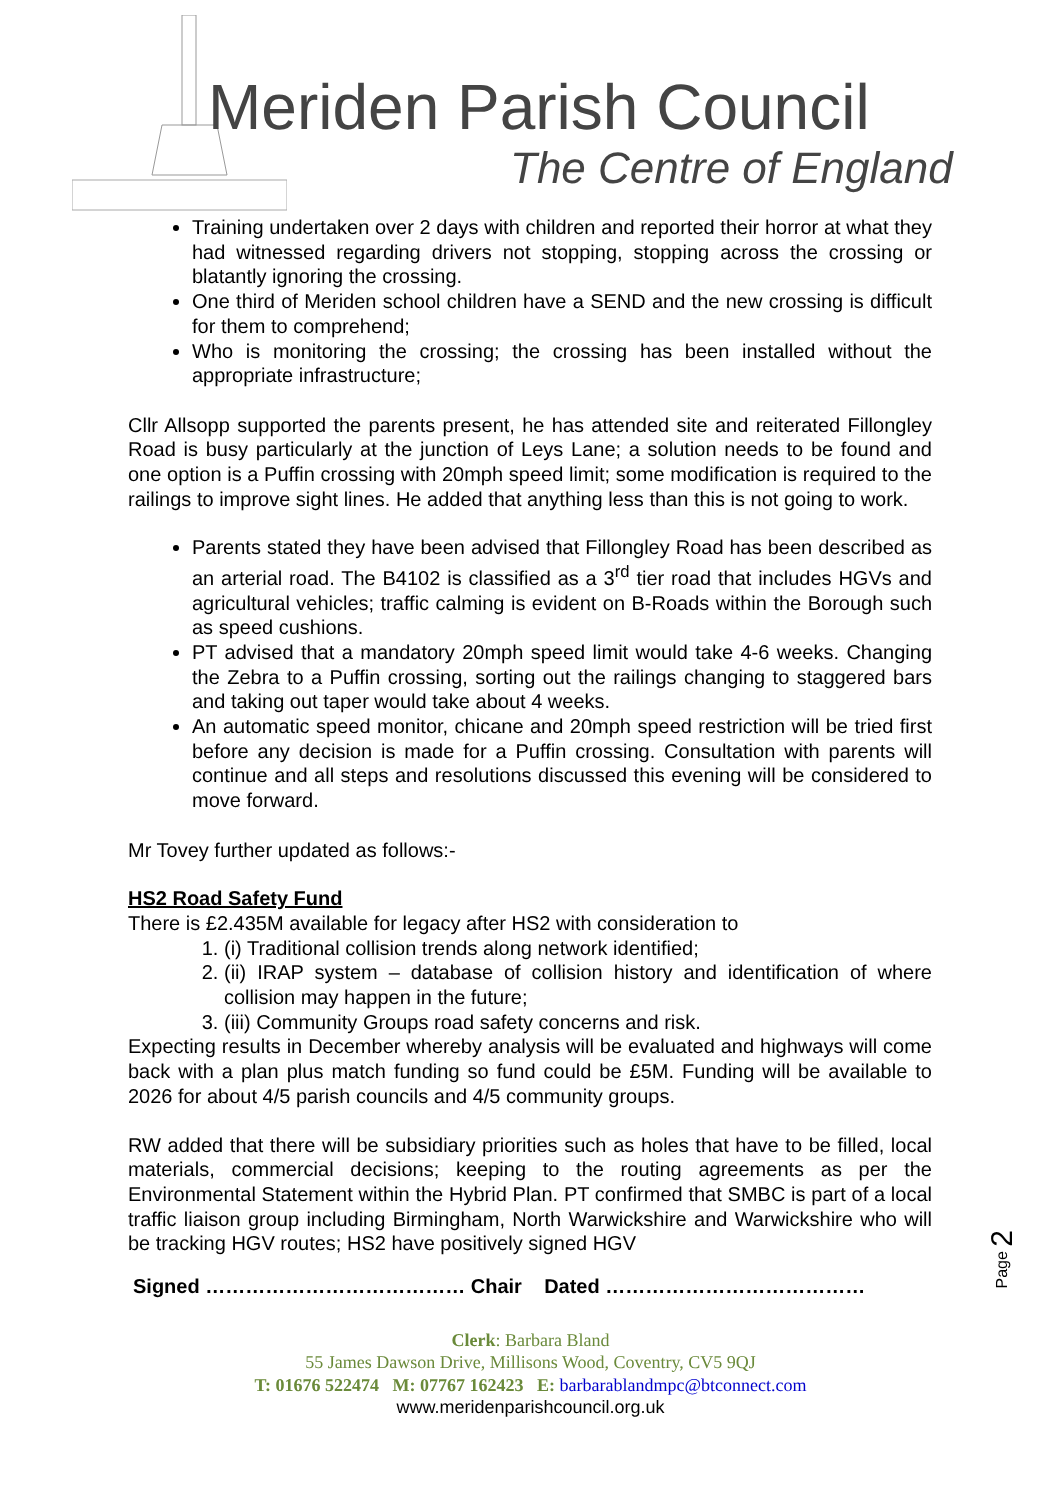Meriden Parish Council
The Centre of England
Training undertaken over 2 days with children and reported their horror at what they had witnessed regarding drivers not stopping, stopping across the crossing or blatantly ignoring the crossing.
One third of Meriden school children have a SEND and the new crossing is difficult for them to comprehend;
Who is monitoring the crossing; the crossing has been installed without the appropriate infrastructure;
Cllr Allsopp supported the parents present, he has attended site and reiterated Fillongley Road is busy particularly at the junction of Leys Lane; a solution needs to be found and one option is a Puffin crossing with 20mph speed limit; some modification is required to the railings to improve sight lines. He added that anything less than this is not going to work.
Parents stated they have been advised that Fillongley Road has been described as an arterial road. The B4102 is classified as a 3<sup>rd</sup> tier road that includes HGVs and agricultural vehicles; traffic calming is evident on B-Roads within the Borough such as speed cushions.
PT advised that a mandatory 20mph speed limit would take 4-6 weeks. Changing the Zebra to a Puffin crossing, sorting out the railings changing to staggered bars and taking out taper would take about 4 weeks.
An automatic speed monitor, chicane and 20mph speed restriction will be tried first before any decision is made for a Puffin crossing. Consultation with parents will continue and all steps and resolutions discussed this evening will be considered to move forward.
Mr Tovey further updated as follows:-
HS2 Road Safety Fund
There is £2.435M available for legacy after HS2 with consideration to
1. (i) Traditional collision trends along network identified;
2. (ii) IRAP system – database of collision history and identification of where collision may happen in the future;
3. (iii) Community Groups road safety concerns and risk.
Expecting results in December whereby analysis will be evaluated and highways will come back with a plan plus match funding so fund could be £5M. Funding will be available to 2026 for about 4/5 parish councils and 4/5 community groups.
RW added that there will be subsidiary priorities such as holes that have to be filled, local materials, commercial decisions; keeping to the routing agreements as per the Environmental Statement within the Hybrid Plan. PT confirmed that SMBC is part of a local traffic liaison group including Birmingham, North Warwickshire and Warwickshire who will be tracking HGV routes; HS2 have positively signed HGV
Signed ………………………………… Chair Dated …………………………………
Page 2
Clerk: Barbara Bland
55 James Dawson Drive, Millisons Wood, Coventry, CV5 9QJ
T: 01676 522474 M: 07767 162423 E: barbarablandmpc@btconnect.com
www.meridenparishcouncil.org.uk